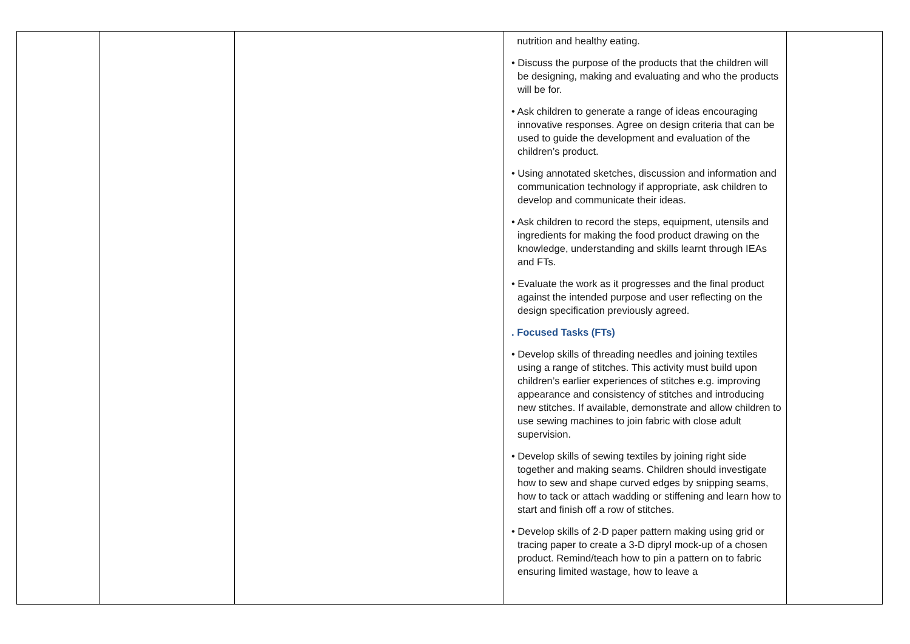| | | | nutrition and healthy eating. • Discuss the purpose of the products that the children will be designing, making and evaluating and who the products will be for. • Ask children to generate a range of ideas encouraging innovative responses. Agree on design criteria that can be used to guide the development and evaluation of the children’s product. • Using annotated sketches, discussion and information and communication technology if appropriate, ask children to develop and communicate their ideas. • Ask children to record the steps, equipment, utensils and ingredients for making the food product drawing on the knowledge, understanding and skills learnt through IEAs and FTs. • Evaluate the work as it progresses and the final product against the intended purpose and user reflecting on the design specification previously agreed. . Focused Tasks (FTs) • Develop skills of threading needles and joining textiles using a range of stitches. This activity must build upon children’s earlier experiences of stitches e.g. improving appearance and consistency of stitches and introducing new stitches. If available, demonstrate and allow children to use sewing machines to join fabric with close adult supervision. • Develop skills of sewing textiles by joining right side together and making seams. Children should investigate how to sew and shape curved edges by snipping seams, how to tack or attach wadding or stiffening and learn how to start and finish off a row of stitches. • Develop skills of 2-D paper pattern making using grid or tracing paper to create a 3-D dipryl mock-up of a chosen product. Remind/teach how to pin a pattern on to fabric ensuring limited wastage, how to leave a | |